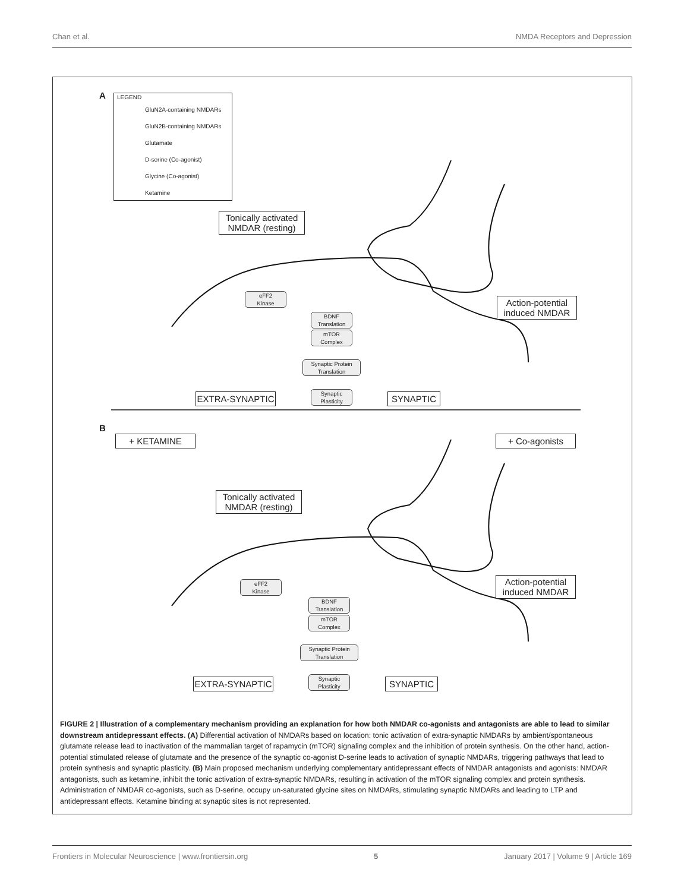Chan et al. NMDA Receptors and Depression
A
LEGEND
GluN2A-containing NMDARs
GluN2B-containing NMDARs
Glutamate
D-serine (Co-agonist)
Glycine (Co-agonist)
Ketamine
Tonically activated
NMDAR (resting)
Action-potential
induced NMDAR
eFF2
Kinase
BDNF
Translation
mTOR
Complex
Synaptic Protein
Translation
Synaptic
Plasticity
EXTRA-SYNAPTIC SYNAPTIC
B
+ KETAMINE + Co-agonists
Tonically activated
NMDAR (resting)
Action-potential
induced NMDAR
eFF2
Kinase
BDNF
Translation
mTOR
Complex
Synaptic Protein
Translation
Synaptic
Plasticity
EXTRA-SYNAPTIC SYNAPTIC
FIGURE 2 | Illustration of a complementary mechanism providing an explanation for how both NMDAR co-agonists and antagonists are able to lead to similar downstream antidepressant effects. (A) Differential activation of NMDARs based on location: tonic activation of extra-synaptic NMDARs by ambient/spontaneous glutamate release lead to inactivation of the mammalian target of rapamycin (mTOR) signaling complex and the inhibition of protein synthesis. On the other hand, action-potential stimulated release of glutamate and the presence of the synaptic co-agonist D-serine leads to activation of synaptic NMDARs, triggering pathways that lead to protein synthesis and synaptic plasticity. (B) Main proposed mechanism underlying complementary antidepressant effects of NMDAR antagonists and agonists: NMDAR antagonists, such as ketamine, inhibit the tonic activation of extra-synaptic NMDARs, resulting in activation of the mTOR signaling complex and protein synthesis. Administration of NMDAR co-agonists, such as D-serine, occupy un-saturated glycine sites on NMDARs, stimulating synaptic NMDARs and leading to LTP and antidepressant effects. Ketamine binding at synaptic sites is not represented.
Frontiers in Molecular Neuroscience | www.frontiersin.org 5 January 2017 | Volume 9 | Article 169